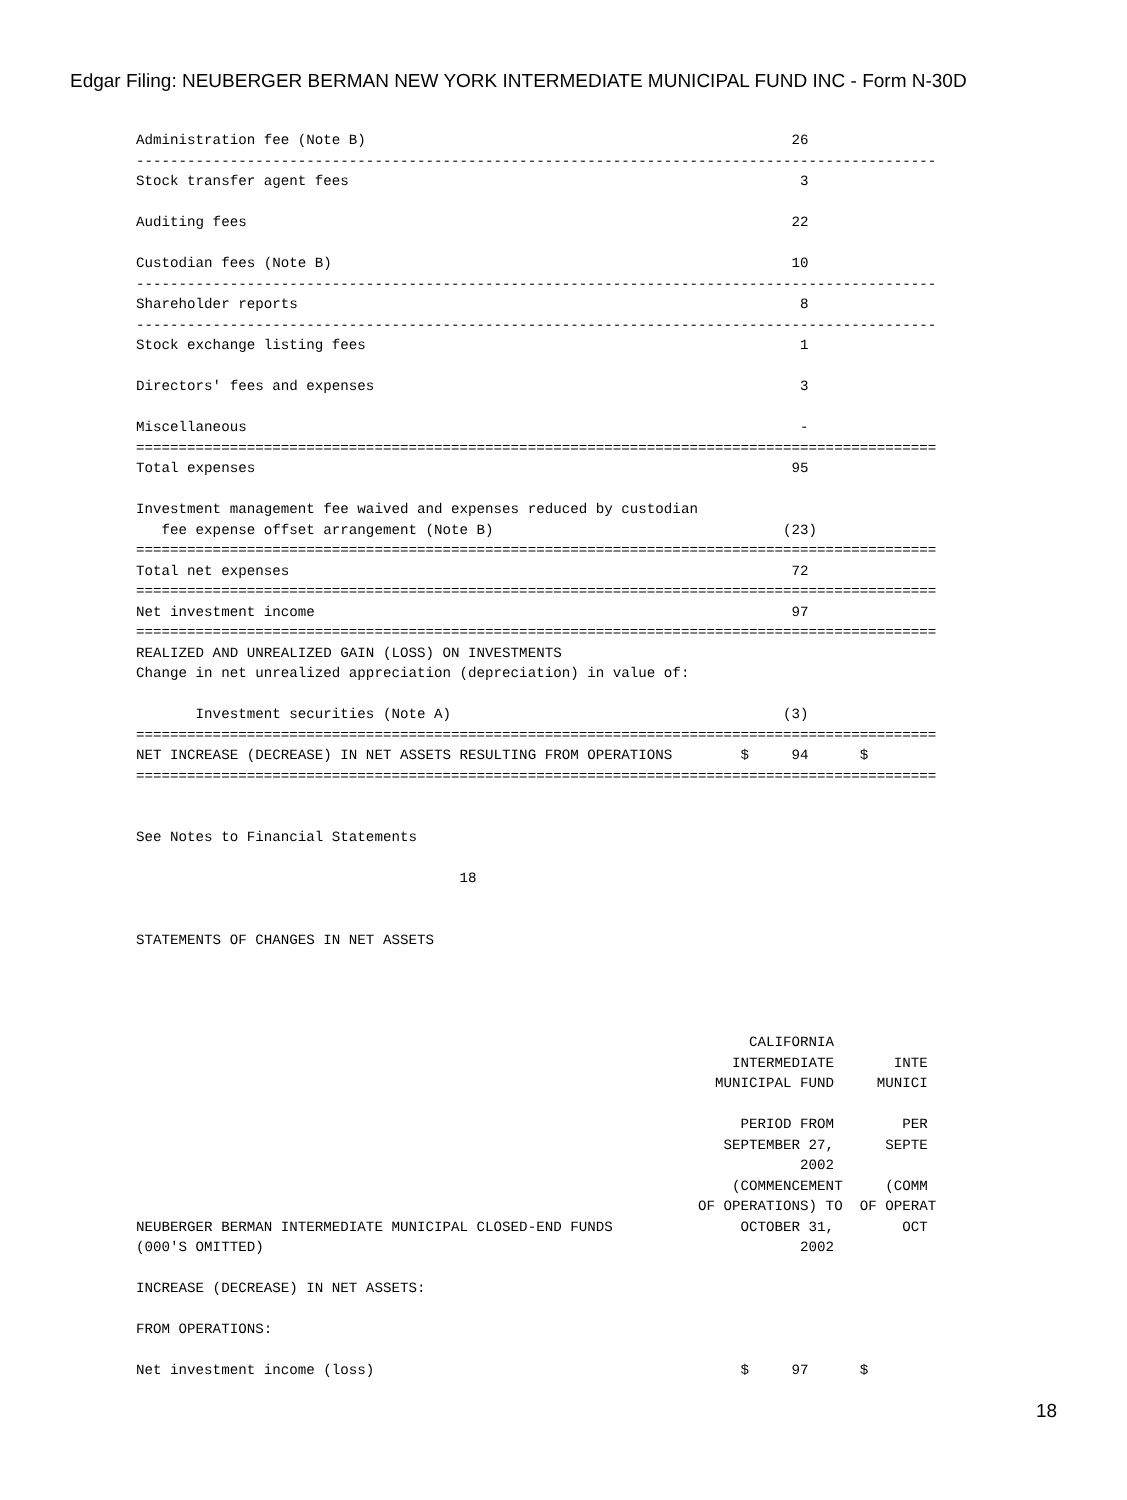Edgar Filing: NEUBERGER BERMAN NEW YORK INTERMEDIATE MUNICIPAL FUND INC - Form N-30D
Administration fee (Note B)                                                  26
----------------------------------------------------------------------------------------------
Stock transfer agent fees                                                     3

Auditing fees                                                                22

Custodian fees (Note B)                                                      10
----------------------------------------------------------------------------------------------
Shareholder reports                                                           8
----------------------------------------------------------------------------------------------
Stock exchange listing fees                                                   1

Directors' fees and expenses                                                  3

Miscellaneous                                                                 -
==============================================================================================
Total expenses                                                               95

Investment management fee waived and expenses reduced by custodian
   fee expense offset arrangement (Note B)                                  (23)
==============================================================================================
Total net expenses                                                           72
==============================================================================================
Net investment income                                                        97
==============================================================================================
REALIZED AND UNREALIZED GAIN (LOSS) ON INVESTMENTS
Change in net unrealized appreciation (depreciation) in value of:

       Investment securities (Note A)                                       (3)
==============================================================================================
NET INCREASE (DECREASE) IN NET ASSETS RESULTING FROM OPERATIONS        $     94      $
==============================================================================================


See Notes to Financial Statements

                                      18


STATEMENTS OF CHANGES IN NET ASSETS




                                                                        CALIFORNIA
                                                                      INTERMEDIATE       INTE
                                                                    MUNICIPAL FUND     MUNICI

                                                                       PERIOD FROM        PER
                                                                     SEPTEMBER 27,      SEPTE
                                                                              2002
                                                                      (COMMENCEMENT     (COMM
                                                                  OF OPERATIONS) TO  OF OPERAT
NEUBERGER BERMAN INTERMEDIATE MUNICIPAL CLOSED-END FUNDS               OCTOBER 31,        OCT
(000'S OMITTED)                                                               2002

INCREASE (DECREASE) IN NET ASSETS:

FROM OPERATIONS:

Net investment income (loss)                                           $     97      $
18